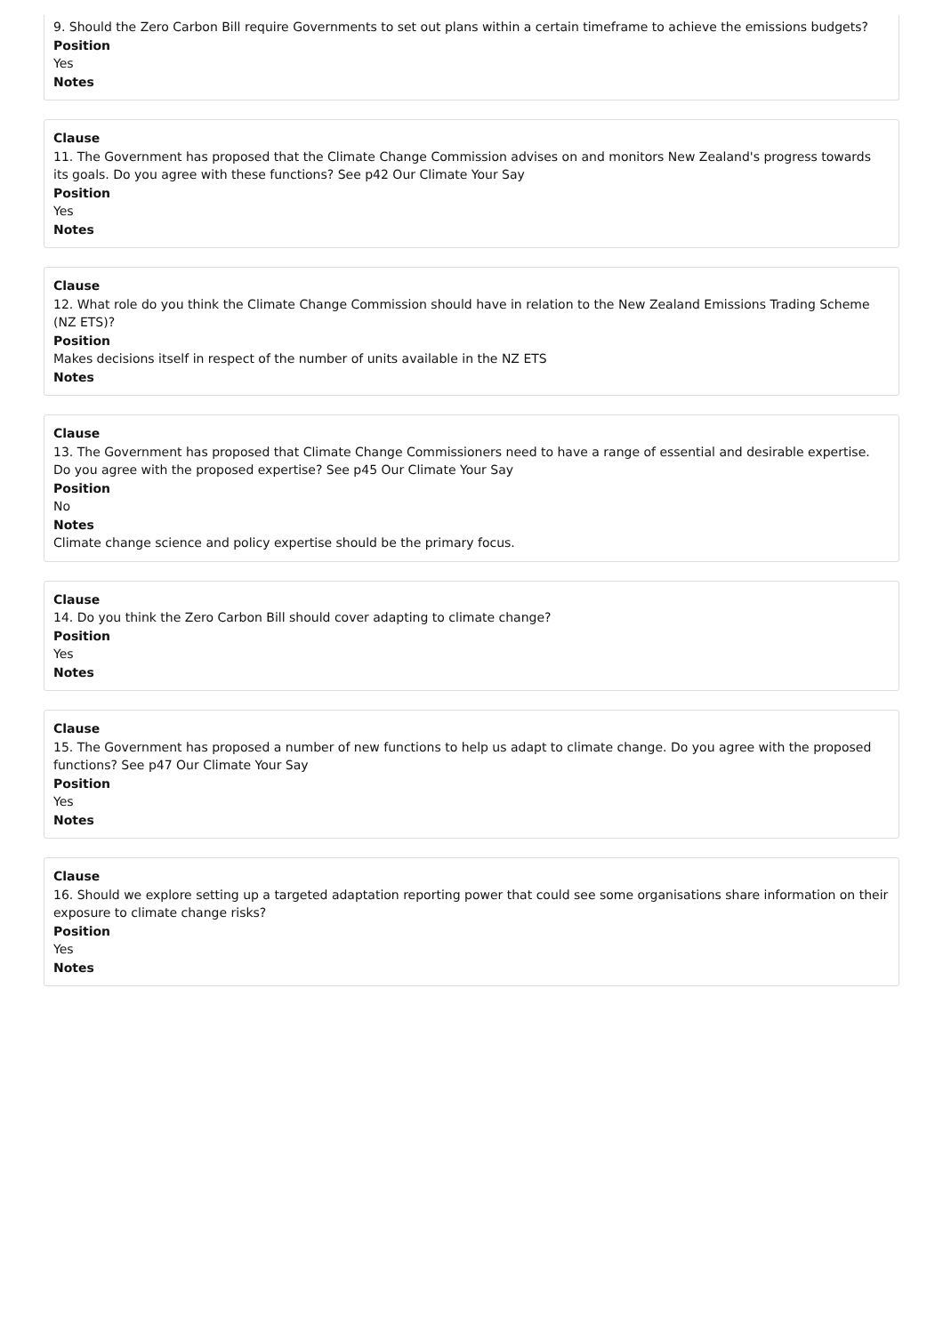9. Should the Zero Carbon Bill require Governments to set out plans within a certain timeframe to achieve the emissions budgets?
Position
Yes
Notes
Clause
11. The Government has proposed that the Climate Change Commission advises on and monitors New Zealand's progress towards its goals. Do you agree with these functions? See p42 Our Climate Your Say
Position
Yes
Notes
Clause
12. What role do you think the Climate Change Commission should have in relation to the New Zealand Emissions Trading Scheme (NZ ETS)?
Position
Makes decisions itself in respect of the number of units available in the NZ ETS
Notes
Clause
13. The Government has proposed that Climate Change Commissioners need to have a range of essential and desirable expertise. Do you agree with the proposed expertise? See p45 Our Climate Your Say
Position
No
Notes
Climate change science and policy expertise should be the primary focus.
Clause
14. Do you think the Zero Carbon Bill should cover adapting to climate change?
Position
Yes
Notes
Clause
15. The Government has proposed a number of new functions to help us adapt to climate change. Do you agree with the proposed functions? See p47 Our Climate Your Say
Position
Yes
Notes
Clause
16. Should we explore setting up a targeted adaptation reporting power that could see some organisations share information on their exposure to climate change risks?
Position
Yes
Notes